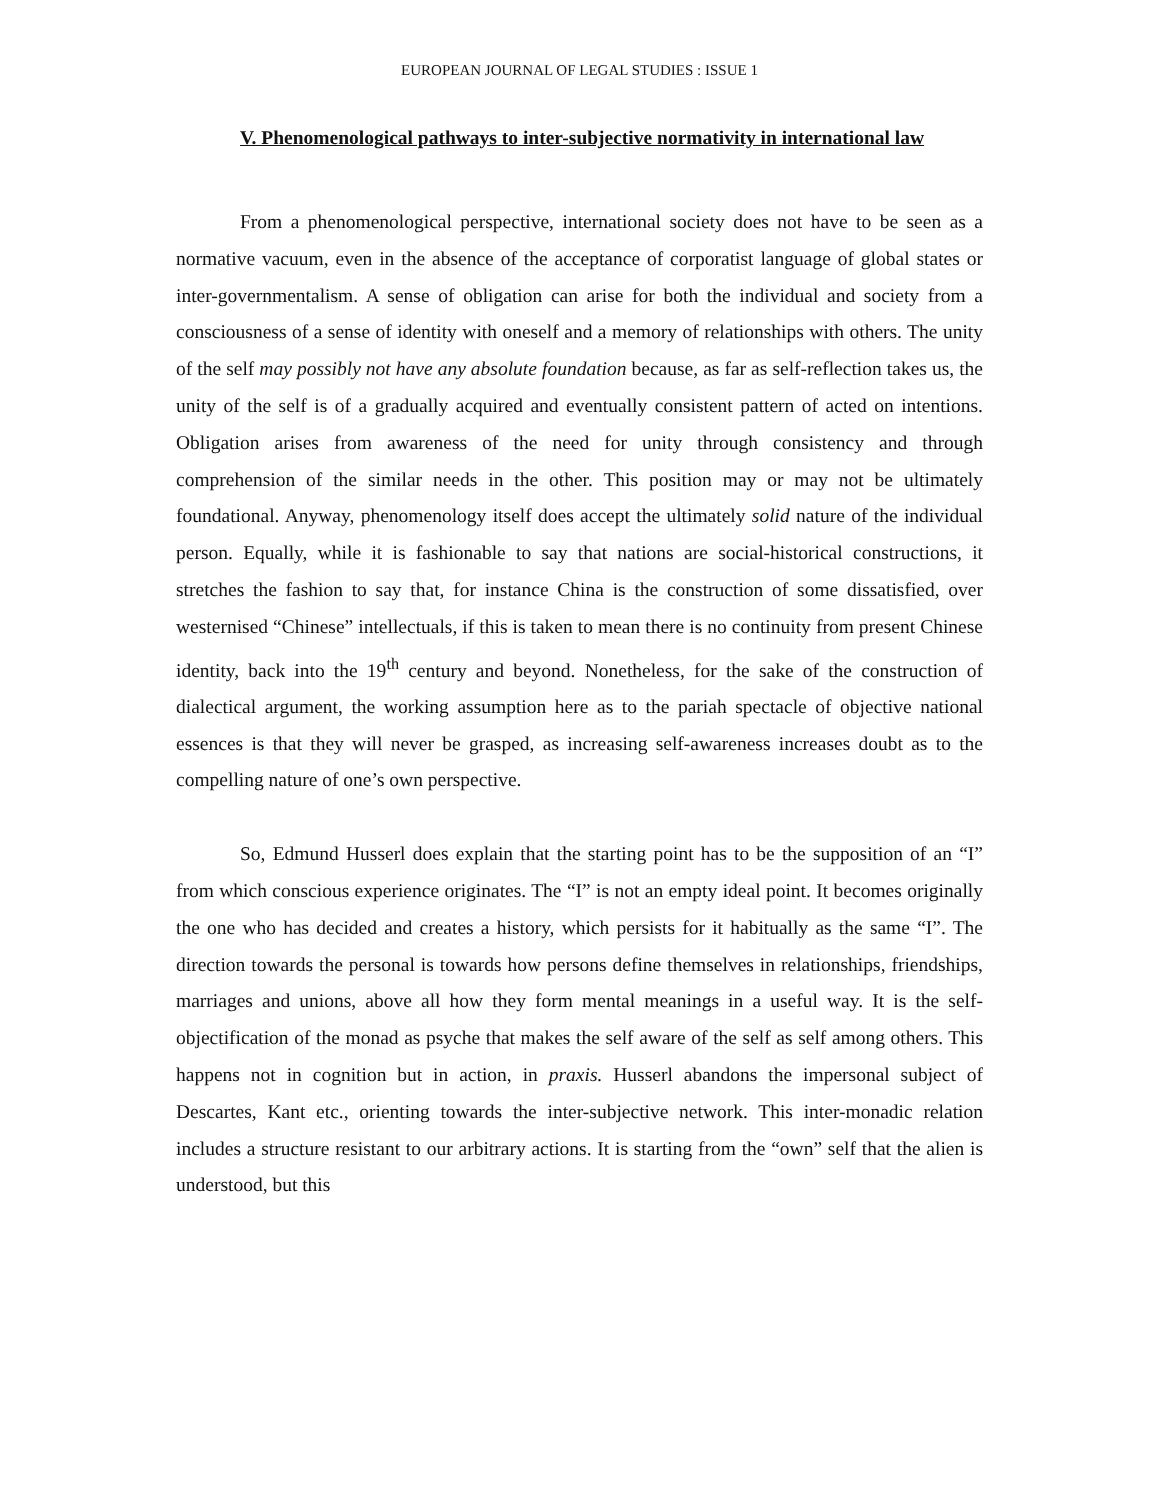EUROPEAN JOURNAL OF LEGAL STUDIES : ISSUE 1
V. Phenomenological pathways to inter-subjective normativity in international law
From a phenomenological perspective, international society does not have to be seen as a normative vacuum, even in the absence of the acceptance of corporatist language of global states or inter-governmentalism. A sense of obligation can arise for both the individual and society from a consciousness of a sense of identity with oneself and a memory of relationships with others. The unity of the self may possibly not have any absolute foundation because, as far as self-reflection takes us, the unity of the self is of a gradually acquired and eventually consistent pattern of acted on intentions. Obligation arises from awareness of the need for unity through consistency and through comprehension of the similar needs in the other. This position may or may not be ultimately foundational. Anyway, phenomenology itself does accept the ultimately solid nature of the individual person. Equally, while it is fashionable to say that nations are social-historical constructions, it stretches the fashion to say that, for instance China is the construction of some dissatisfied, over westernised “Chinese” intellectuals, if this is taken to mean there is no continuity from present Chinese identity, back into the 19<sup>th</sup> century and beyond. Nonetheless, for the sake of the construction of dialectical argument, the working assumption here as to the pariah spectacle of objective national essences is that they will never be grasped, as increasing self-awareness increases doubt as to the compelling nature of one’s own perspective.
So, Edmund Husserl does explain that the starting point has to be the supposition of an “I” from which conscious experience originates. The “I” is not an empty ideal point. It becomes originally the one who has decided and creates a history, which persists for it habitually as the same “I”. The direction towards the personal is towards how persons define themselves in relationships, friendships, marriages and unions, above all how they form mental meanings in a useful way. It is the self-objectification of the monad as psyche that makes the self aware of the self as self among others. This happens not in cognition but in action, in praxis. Husserl abandons the impersonal subject of Descartes, Kant etc., orienting towards the inter-subjective network. This inter-monadic relation includes a structure resistant to our arbitrary actions. It is starting from the “own” self that the alien is understood, but this